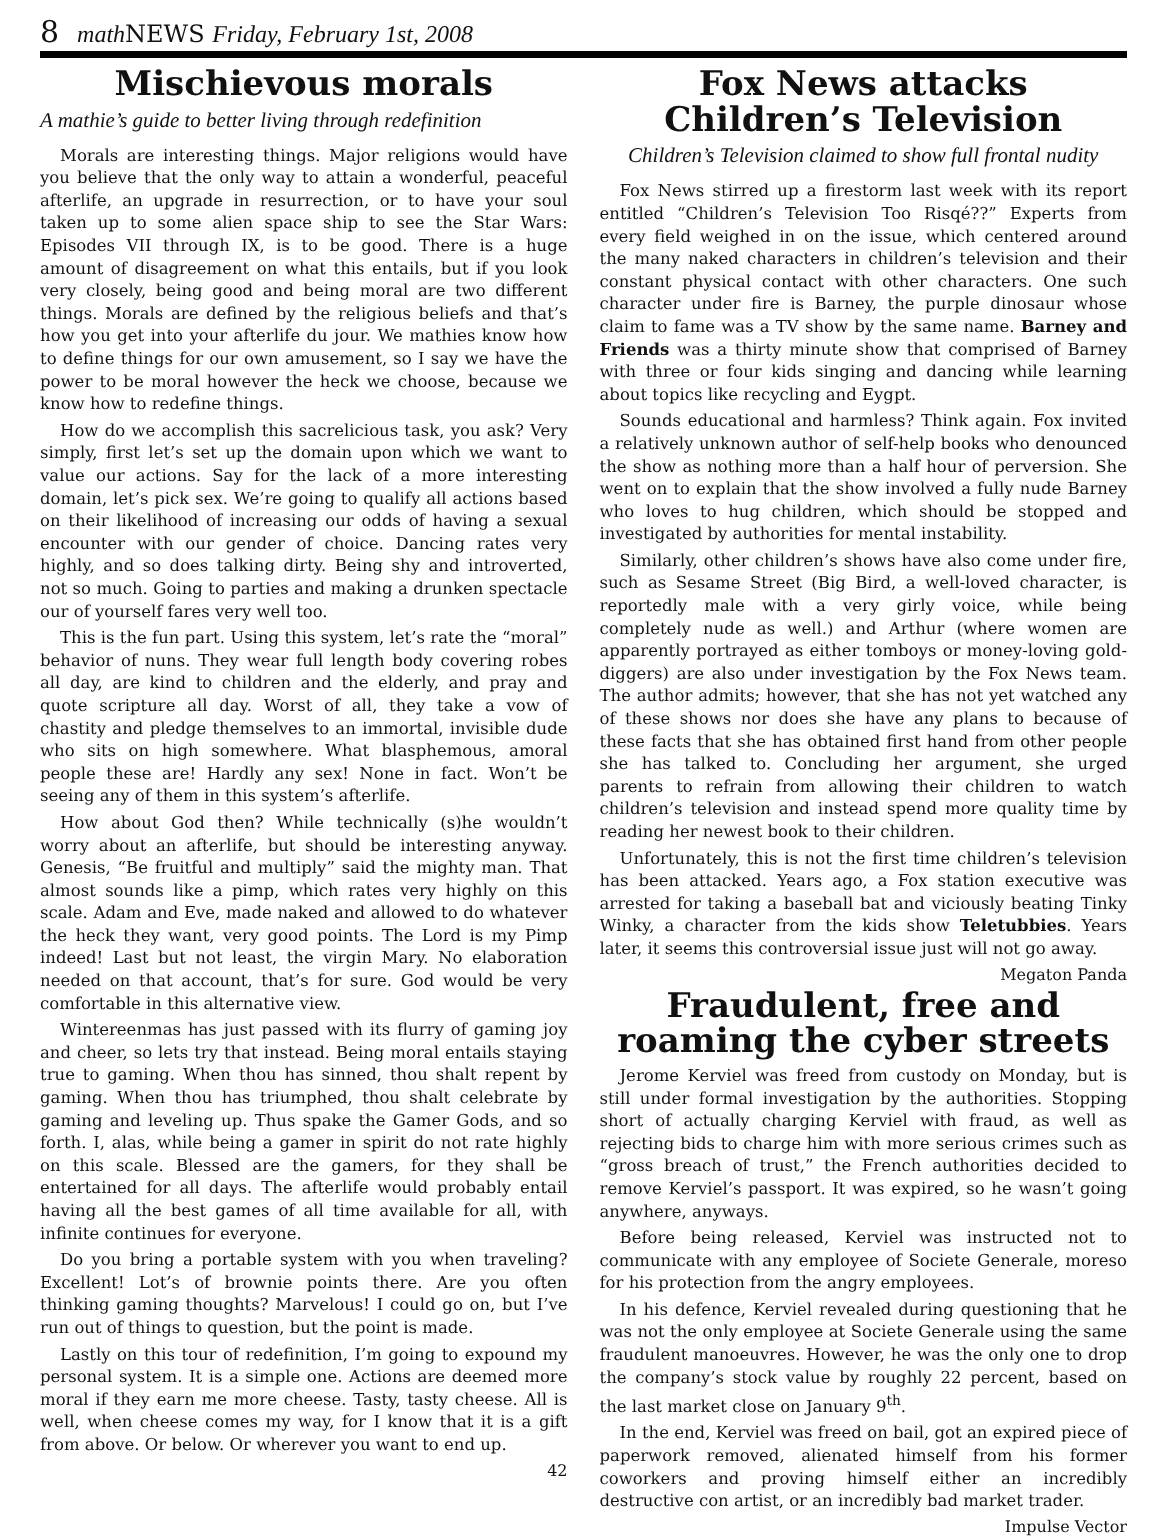8 math NEWS Friday, February 1st, 2008
Mischievous morals
A mathie’s guide to better living through redefinition
Morals are interesting things. Major religions would have you believe that the only way to attain a wonderful, peaceful afterlife, an upgrade in resurrection, or to have your soul taken up to some alien space ship to see the Star Wars: Episodes VII through IX, is to be good. There is a huge amount of disagreement on what this entails, but if you look very closely, being good and being moral are two different things. Morals are defined by the religious beliefs and that’s how you get into your afterlife du jour. We mathies know how to define things for our own amusement, so I say we have the power to be moral however the heck we choose, because we know how to redefine things.
How do we accomplish this sacrelicious task, you ask? Very simply, first let’s set up the domain upon which we want to value our actions. Say for the lack of a more interesting domain, let’s pick sex. We’re going to qualify all actions based on their likelihood of increasing our odds of having a sexual encounter with our gender of choice. Dancing rates very highly, and so does talking dirty. Being shy and introverted, not so much. Going to parties and making a drunken spectacle our of yourself fares very well too.
This is the fun part. Using this system, let’s rate the “moral” behavior of nuns. They wear full length body covering robes all day, are kind to children and the elderly, and pray and quote scripture all day. Worst of all, they take a vow of chastity and pledge themselves to an immortal, invisible dude who sits on high somewhere. What blasphemous, amoral people these are! Hardly any sex! None in fact. Won’t be seeing any of them in this system’s afterlife.
How about God then? While technically (s)he wouldn’t worry about an afterlife, but should be interesting anyway. Genesis, “Be fruitful and multiply” said the mighty man. That almost sounds like a pimp, which rates very highly on this scale. Adam and Eve, made naked and allowed to do whatever the heck they want, very good points. The Lord is my Pimp indeed! Last but not least, the virgin Mary. No elaboration needed on that account, that’s for sure. God would be very comfortable in this alternative view.
Wintereenmas has just passed with its flurry of gaming joy and cheer, so lets try that instead. Being moral entails staying true to gaming. When thou has sinned, thou shalt repent by gaming. When thou has triumphed, thou shalt celebrate by gaming and leveling up. Thus spake the Gamer Gods, and so forth. I, alas, while being a gamer in spirit do not rate highly on this scale. Blessed are the gamers, for they shall be entertained for all days. The afterlife would probably entail having all the best games of all time available for all, with infinite continues for everyone.
Do you bring a portable system with you when traveling? Excellent! Lot’s of brownie points there. Are you often thinking gaming thoughts? Marvelous! I could go on, but I’ve run out of things to question, but the point is made.
Lastly on this tour of redefinition, I’m going to expound my personal system. It is a simple one. Actions are deemed more moral if they earn me more cheese. Tasty, tasty cheese. All is well, when cheese comes my way, for I know that it is a gift from above. Or below. Or wherever you want to end up.
42
Fox News attacks Children’s Television
Children’s Television claimed to show full frontal nudity
Fox News stirred up a firestorm last week with its report entitled “Children’s Television Too Risqé??” Experts from every field weighed in on the issue, which centered around the many naked characters in children’s television and their constant physical contact with other characters. One such character under fire is Barney, the purple dinosaur whose claim to fame was a TV show by the same name. Barney and Friends was a thirty minute show that comprised of Barney with three or four kids singing and dancing while learning about topics like recycling and Eygpt.
Sounds educational and harmless? Think again. Fox invited a relatively unknown author of self-help books who denounced the show as nothing more than a half hour of perversion. She went on to explain that the show involved a fully nude Barney who loves to hug children, which should be stopped and investigated by authorities for mental instability.
Similarly, other children’s shows have also come under fire, such as Sesame Street (Big Bird, a well-loved character, is reportedly male with a very girly voice, while being completely nude as well.) and Arthur (where women are apparently portrayed as either tomboys or money-loving gold-diggers) are also under investigation by the Fox News team. The author admits; however, that she has not yet watched any of these shows nor does she have any plans to because of these facts that she has obtained first hand from other people she has talked to. Concluding her argument, she urged parents to refrain from allowing their children to watch children’s television and instead spend more quality time by reading her newest book to their children.
Unfortunately, this is not the first time children’s television has been attacked. Years ago, a Fox station executive was arrested for taking a baseball bat and viciously beating Tinky Winky, a character from the kids show Teletubbies. Years later, it seems this controversial issue just will not go away.
Megaton Panda
Fraudulent, free and roaming the cyber streets
Jerome Kerviel was freed from custody on Monday, but is still under formal investigation by the authorities. Stopping short of actually charging Kerviel with fraud, as well as rejecting bids to charge him with more serious crimes such as “gross breach of trust,” the French authorities decided to remove Kerviel’s passport. It was expired, so he wasn’t going anywhere, anyways.
Before being released, Kerviel was instructed not to communicate with any employee of Societe Generale, moreso for his protection from the angry employees.
In his defence, Kerviel revealed during questioning that he was not the only employee at Societe Generale using the same fraudulent manoeuvres. However, he was the only one to drop the company’s stock value by roughly 22 percent, based on the last market close on January 9<sup>th</sup>.
In the end, Kerviel was freed on bail, got an expired piece of paperwork removed, alienated himself from his former coworkers and proving himself either an incredibly destructive con artist, or an incredibly bad market trader.
Impulse Vector